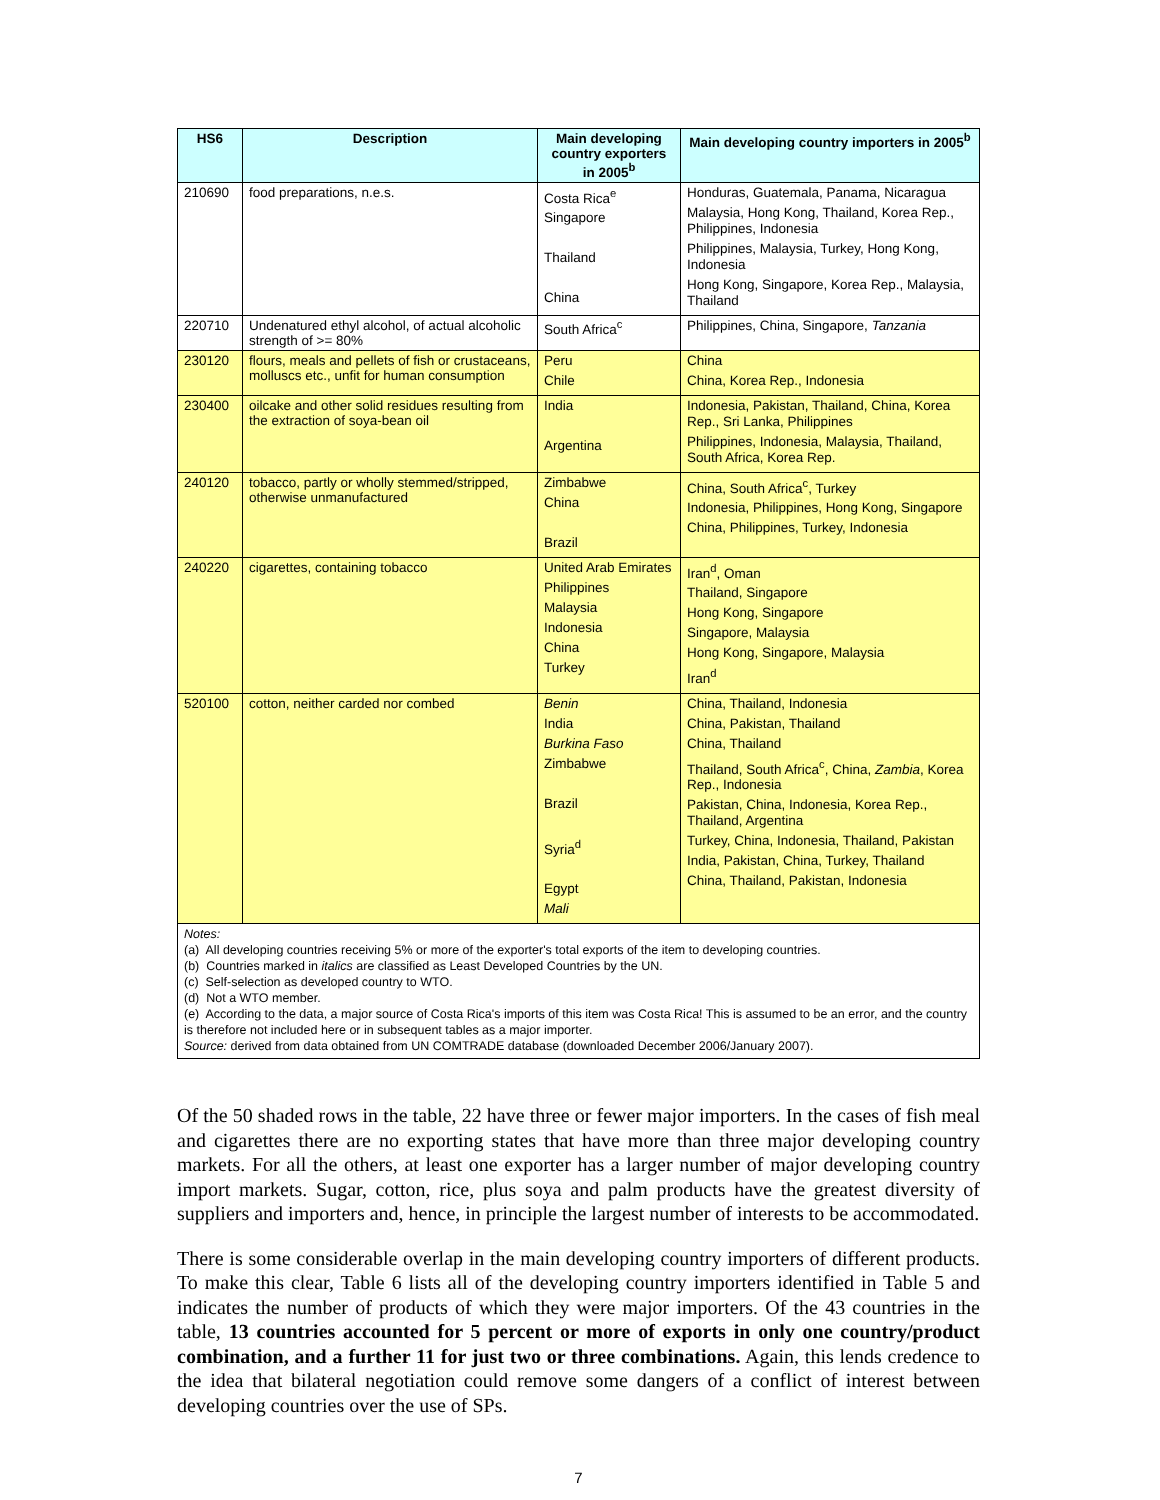| HS6 | Description | Main developing country exporters in 2005<sup>b</sup> | Main developing country importers in 2005<sup>b</sup> |
| --- | --- | --- | --- |
| 210690 | food preparations, n.e.s. | Costa Rica<sup>e</sup> Singapore Thailand China | Honduras, Guatemala, Panama, Nicaragua Malaysia, Hong Kong, Thailand, Korea Rep., Philippines, Indonesia Philippines, Malaysia, Turkey, Hong Kong, Indonesia Hong Kong, Singapore, Korea Rep., Malaysia, Thailand |
| 220710 | Undenatured ethyl alcohol, of actual alcoholic strength of >= 80% | South Africa<sup>c</sup> | Philippines, China, Singapore, Tanzania |
| 230120 | flours, meals and pellets of fish or crustaceans, molluscs etc., unfit for human consumption | Peru Chile | China China, Korea Rep., Indonesia |
| 230400 | oilcake and other solid residues resulting from the extraction of soya-bean oil | India Argentina | Indonesia, Pakistan, Thailand, China, Korea Rep., Sri Lanka, Philippines Philippines, Indonesia, Malaysia, Thailand, South Africa, Korea Rep. |
| 240120 | tobacco, partly or wholly stemmed/stripped, otherwise unmanufactured | Zimbabwe China Brazil | China, South Africa<sup>c</sup>, Turkey Indonesia, Philippines, Hong Kong, Singapore China, Philippines, Turkey, Indonesia |
| 240220 | cigarettes, containing tobacco | United Arab Emirates Philippines Malaysia Indonesia China Turkey | Iran<sup>d</sup>, Oman Thailand, Singapore Hong Kong, Singapore Singapore, Malaysia Hong Kong, Singapore, Malaysia Iran<sup>d</sup> |
| 520100 | cotton, neither carded nor combed | Benin India Burkina Faso Zimbabwe Brazil Syria<sup>d</sup> Egypt Mali | China, Thailand, Indonesia China, Pakistan, Thailand China, Thailand Thailand, South Africa<sup>c</sup>, China, Zambia , Korea Rep., Indonesia Pakistan, China, Indonesia, Korea Rep., Thailand, Argentina Turkey, China, Indonesia, Thailand, Pakistan India, Pakistan, China, Turkey, Thailand China, Thailand, Pakistan, Indonesia |
Notes:
(a) All developing countries receiving 5% or more of the exporter's total exports of the item to developing countries.
(b) Countries marked in italics are classified as Least Developed Countries by the UN.
(c) Self-selection as developed country to WTO.
(d) Not a WTO member.
(e) According to the data, a major source of Costa Rica's imports of this item was Costa Rica! This is assumed to be an error, and the country is therefore not included here or in subsequent tables as a major importer.
Source: derived from data obtained from UN COMTRADE database (downloaded December 2006/January 2007).
Of the 50 shaded rows in the table, 22 have three or fewer major importers. In the cases of fish meal and cigarettes there are no exporting states that have more than three major developing country markets. For all the others, at least one exporter has a larger number of major developing country import markets. Sugar, cotton, rice, plus soya and palm products have the greatest diversity of suppliers and importers and, hence, in principle the largest number of interests to be accommodated.
There is some considerable overlap in the main developing country importers of different products. To make this clear, Table 6 lists all of the developing country importers identified in Table 5 and indicates the number of products of which they were major importers. Of the 43 countries in the table, 13 countries accounted for 5 percent or more of exports in only one country/product combination, and a further 11 for just two or three combinations. Again, this lends credence to the idea that bilateral negotiation could remove some dangers of a conflict of interest between developing countries over the use of SPs.
7